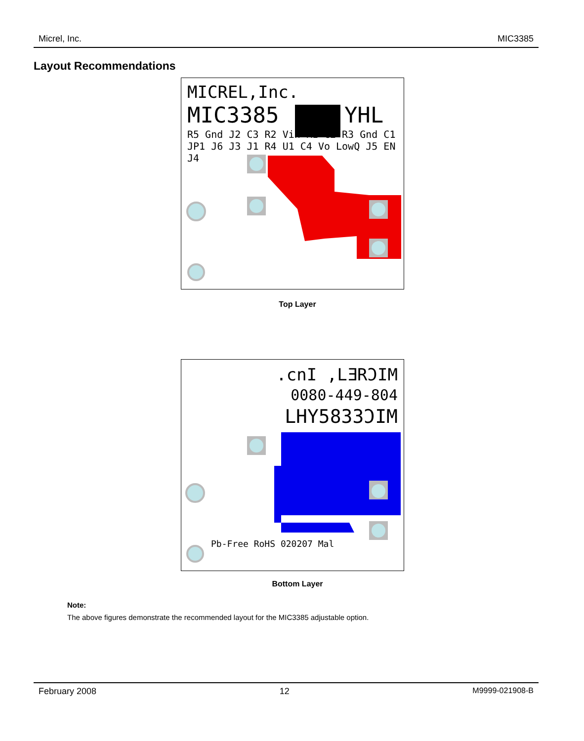Micrel, Inc. MIC3385
Layout Recommendations
MICREL,Inc.
MIC3385 YHL
R5 Gnd J2 C3 R2 Vin R1 C2 R3 Gnd C1 JP1 J6 J3 J1 R4 U1 C4 Vo LowQ J5 EN J4
Top Layer
.cnI ,LƎRϽIM
0080-449-804
LHY5833ϽIM
Pb-Free RoHS 020207 Mal
Bottom Layer
Note:
The above figures demonstrate the recommended layout for the MIC3385 adjustable option.
February 2008 12 M9999-021908-B